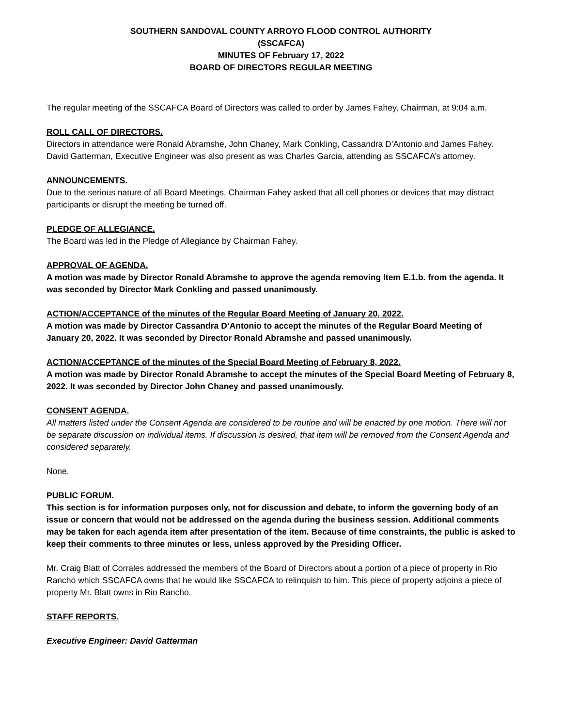SOUTHERN SANDOVAL COUNTY ARROYO FLOOD CONTROL AUTHORITY
(SSCAFCA)
MINUTES OF February 17, 2022
BOARD OF DIRECTORS REGULAR MEETING
The regular meeting of the SSCAFCA Board of Directors was called to order by James Fahey, Chairman, at 9:04 a.m.
ROLL CALL OF DIRECTORS.
Directors in attendance were Ronald Abramshe, John Chaney, Mark Conkling, Cassandra D’Antonio and James Fahey. David Gatterman, Executive Engineer was also present as was Charles Garcia, attending as SSCAFCA’s attorney.
ANNOUNCEMENTS.
Due to the serious nature of all Board Meetings, Chairman Fahey asked that all cell phones or devices that may distract participants or disrupt the meeting be turned off.
PLEDGE OF ALLEGIANCE.
The Board was led in the Pledge of Allegiance by Chairman Fahey.
APPROVAL OF AGENDA.
A motion was made by Director Ronald Abramshe to approve the agenda removing Item E.1.b. from the agenda. It was seconded by Director Mark Conkling and passed unanimously.
ACTION/ACCEPTANCE of the minutes of the Regular Board Meeting of January 20, 2022.
A motion was made by Director Cassandra D’Antonio to accept the minutes of the Regular Board Meeting of January 20, 2022. It was seconded by Director Ronald Abramshe and passed unanimously.
ACTION/ACCEPTANCE of the minutes of the Special Board Meeting of February 8, 2022.
A motion was made by Director Ronald Abramshe to accept the minutes of the Special Board Meeting of February 8, 2022. It was seconded by Director John Chaney and passed unanimously.
CONSENT AGENDA.
All matters listed under the Consent Agenda are considered to be routine and will be enacted by one motion. There will not be separate discussion on individual items. If discussion is desired, that item will be removed from the Consent Agenda and considered separately.
None.
PUBLIC FORUM.
This section is for information purposes only, not for discussion and debate, to inform the governing body of an issue or concern that would not be addressed on the agenda during the business session. Additional comments may be taken for each agenda item after presentation of the item. Because of time constraints, the public is asked to keep their comments to three minutes or less, unless approved by the Presiding Officer.
Mr. Craig Blatt of Corrales addressed the members of the Board of Directors about a portion of a piece of property in Rio Rancho which SSCAFCA owns that he would like SSCAFCA to relinquish to him. This piece of property adjoins a piece of property Mr. Blatt owns in Rio Rancho.
STAFF REPORTS.
Executive Engineer: David Gatterman